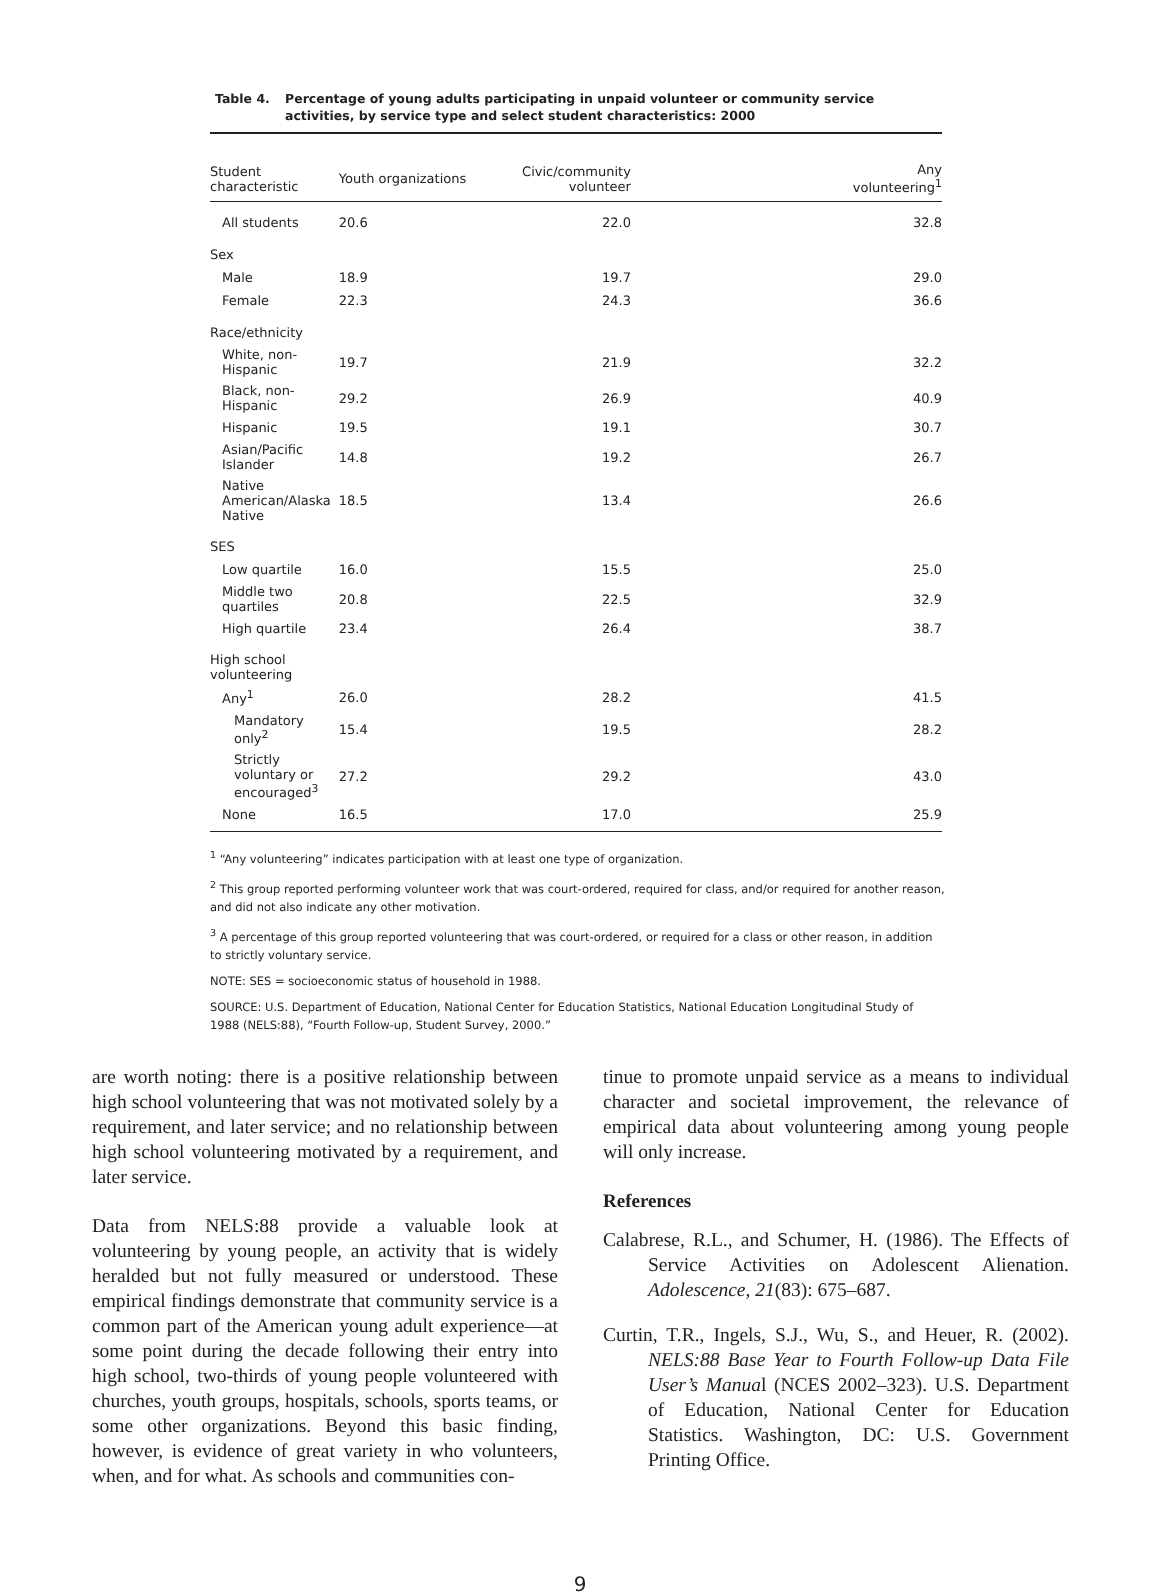Table 4. Percentage of young adults participating in unpaid volunteer or community service activities, by service type and select student characteristics: 2000
| Student characteristic | Youth organizations | Civic/community volunteer | Any volunteering<sup>1</sup> |
| --- | --- | --- | --- |
| All students | 20.6 | 22.0 | 32.8 |
| Sex | | | |
| Male | 18.9 | 19.7 | 29.0 |
| Female | 22.3 | 24.3 | 36.6 |
| Race/ethnicity | | | |
| White, non-Hispanic | 19.7 | 21.9 | 32.2 |
| Black, non-Hispanic | 29.2 | 26.9 | 40.9 |
| Hispanic | 19.5 | 19.1 | 30.7 |
| Asian/Pacific Islander | 14.8 | 19.2 | 26.7 |
| Native American/Alaska Native | 18.5 | 13.4 | 26.6 |
| SES | | | |
| Low quartile | 16.0 | 15.5 | 25.0 |
| Middle two quartiles | 20.8 | 22.5 | 32.9 |
| High quartile | 23.4 | 26.4 | 38.7 |
| High school volunteering | | | |
| Any<sup>1</sup> | 26.0 | 28.2 | 41.5 |
| Mandatory only<sup>2</sup> | 15.4 | 19.5 | 28.2 |
| Strictly voluntary or encouraged<sup>3</sup> | 27.2 | 29.2 | 43.0 |
| None | 16.5 | 17.0 | 25.9 |
<sup>1</sup> “Any volunteering” indicates participation with at least one type of organization.
<sup>2</sup> This group reported performing volunteer work that was court-ordered, required for class, and/or required for another reason, and did not also indicate any other motivation.
<sup>3</sup> A percentage of this group reported volunteering that was court-ordered, or required for a class or other reason, in addition to strictly voluntary service.
NOTE: SES = socioeconomic status of household in 1988.
SOURCE: U.S. Department of Education, National Center for Education Statistics, National Education Longitudinal Study of 1988 (NELS:88), “Fourth Follow-up, Student Survey, 2000.”
are worth noting: there is a positive relationship between high school volunteering that was not motivated solely by a requirement, and later service; and no relationship between high school volunteering motivated by a requirement, and later service.
Data from NELS:88 provide a valuable look at volunteering by young people, an activity that is widely heralded but not fully measured or understood. These empirical findings demonstrate that community service is a common part of the American young adult experience—at some point during the decade following their entry into high school, two-thirds of young people volunteered with churches, youth groups, hospitals, schools, sports teams, or some other organizations. Beyond this basic finding, however, is evidence of great variety in who volunteers, when, and for what. As schools and communities con-
tinue to promote unpaid service as a means to individual character and societal improvement, the relevance of empirical data about volunteering among young people will only increase.
References
Calabrese, R.L., and Schumer, H. (1986). The Effects of Service Activities on Adolescent Alienation. Adolescence, 21(83): 675–687.
Curtin, T.R., Ingels, S.J., Wu, S., and Heuer, R. (2002). NELS:88 Base Year to Fourth Follow-up Data File User’s Manual (NCES 2002–323). U.S. Department of Education, National Center for Education Statistics. Washington, DC: U.S. Government Printing Office.
9